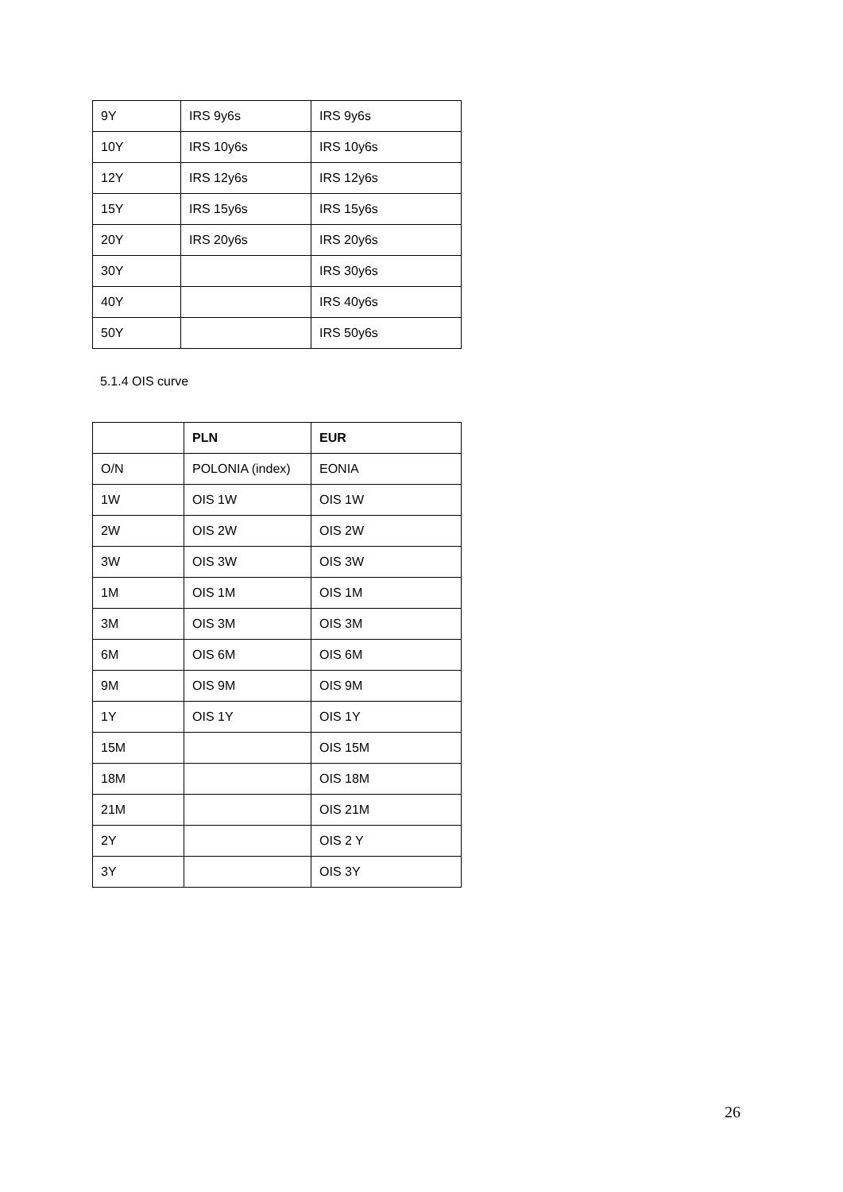| 9Y | IRS 9y6s | IRS 9y6s |
| 10Y | IRS 10y6s | IRS 10y6s |
| 12Y | IRS 12y6s | IRS 12y6s |
| 15Y | IRS 15y6s | IRS 15y6s |
| 20Y | IRS 20y6s | IRS 20y6s |
| 30Y | | IRS 30y6s |
| 40Y | | IRS 40y6s |
| 50Y | | IRS 50y6s |
5.1.4 OIS curve
| | PLN | EUR |
| --- | --- | --- |
| O/N | POLONIA (index) | EONIA |
| 1W | OIS 1W | OIS 1W |
| 2W | OIS 2W | OIS 2W |
| 3W | OIS 3W | OIS 3W |
| 1M | OIS 1M | OIS 1M |
| 3M | OIS 3M | OIS 3M |
| 6M | OIS 6M | OIS 6M |
| 9M | OIS 9M | OIS 9M |
| 1Y | OIS 1Y | OIS 1Y |
| 15M | | OIS 15M |
| 18M | | OIS 18M |
| 21M | | OIS 21M |
| 2Y | | OIS 2 Y |
| 3Y | | OIS 3Y |
26